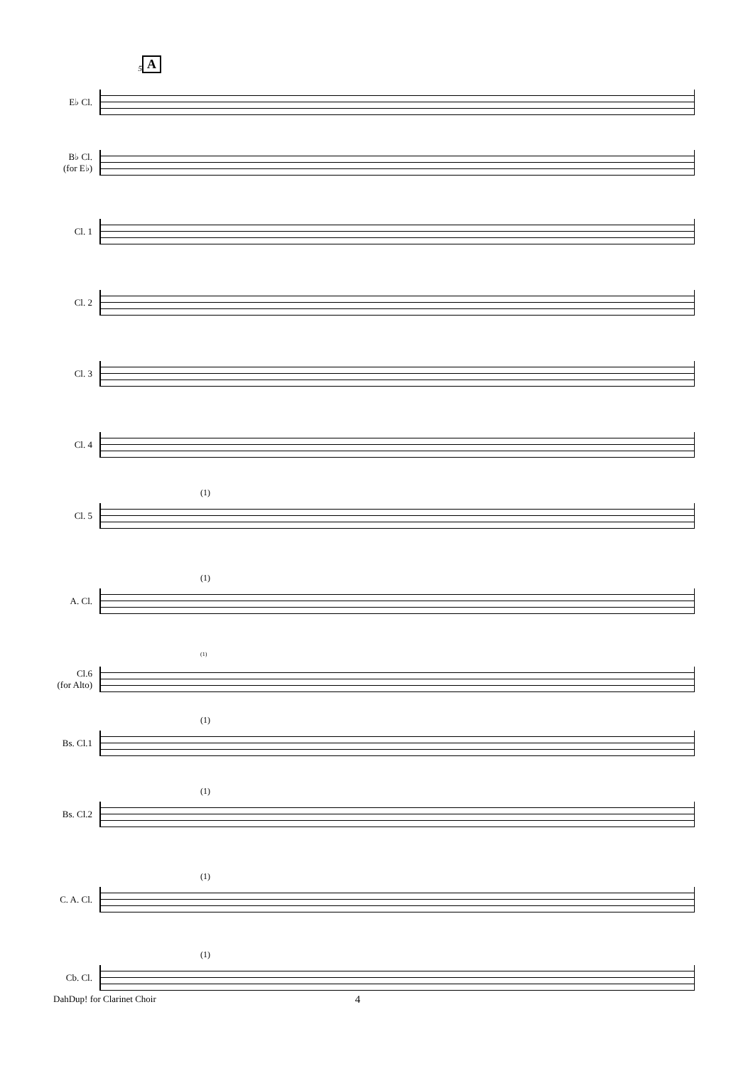5
A
E♭ Cl.
B♭ Cl.
(for E♭)
Cl. 1
Cl. 2
Cl. 3
Cl. 4
Cl. 5
(1)
A. Cl.
(1)
Cl.6
(for Alto)
(1)
Bs. Cl.1
(1)
Bs. Cl.2
(1)
C. A. Cl.
(1)
Cb. Cl.
(1)
DahDup! for Clarinet Choir
4